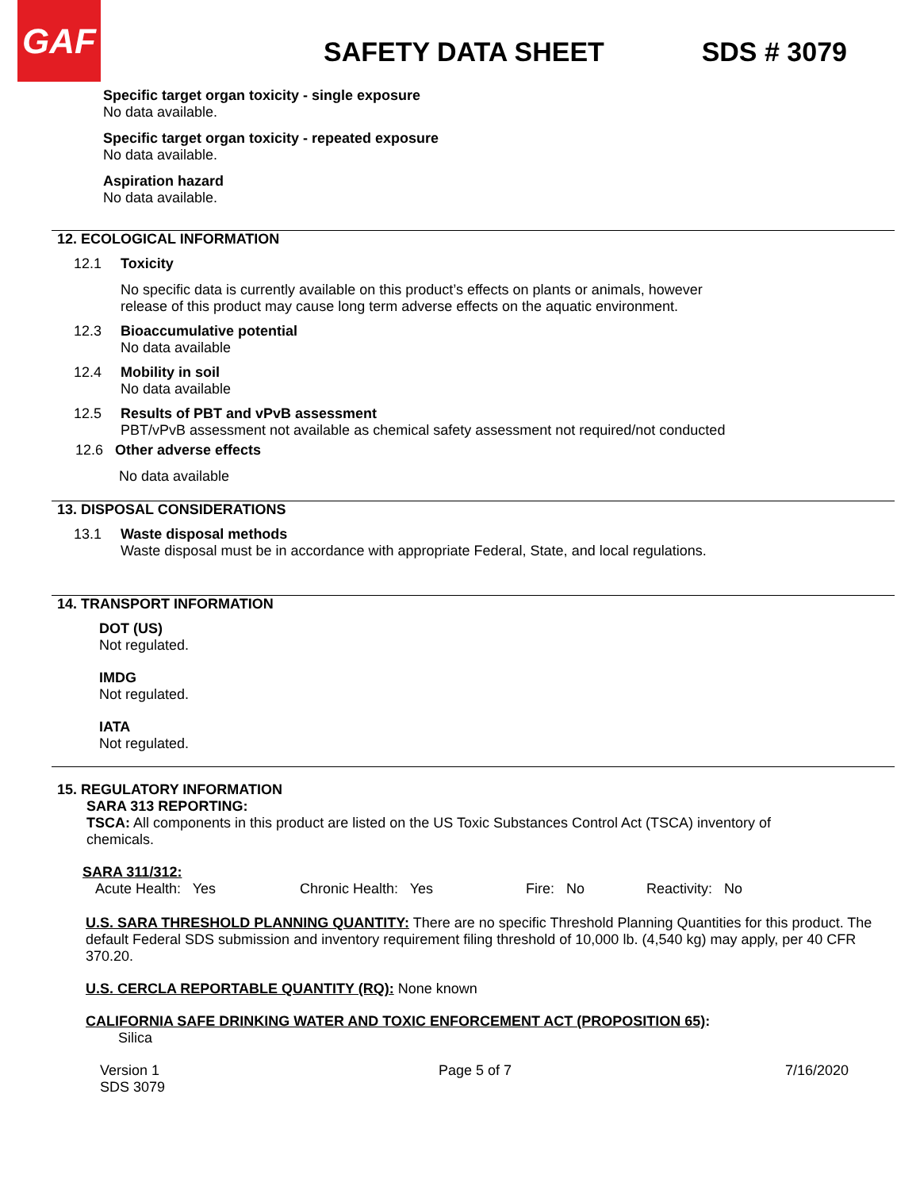GAF
SAFETY DATA SHEET SDS # 3079
Specific target organ toxicity - single exposure
No data available.
Specific target organ toxicity - repeated exposure
No data available.
Aspiration hazard
No data available.
12. ECOLOGICAL INFORMATION
12.1 Toxicity
No specific data is currently available on this product’s effects on plants or animals, however release of this product may cause long term adverse effects on the aquatic environment.
12.3 Bioaccumulative potential
No data available
12.4 Mobility in soil
No data available
12.5 Results of PBT and vPvB assessment
PBT/vPvB assessment not available as chemical safety assessment not required/not conducted
12.6 Other adverse effects
No data available
13. DISPOSAL CONSIDERATIONS
13.1 Waste disposal methods
Waste disposal must be in accordance with appropriate Federal, State, and local regulations.
14. TRANSPORT INFORMATION
DOT (US)
Not regulated.
IMDG
Not regulated.
IATA
Not regulated.
15. REGULATORY INFORMATION
SARA 313 REPORTING:
TSCA: All components in this product are listed on the US Toxic Substances Control Act (TSCA) inventory of chemicals.
SARA 311/312:
Acute Health: Yes Chronic Health: Yes Fire: No Reactivity: No
U.S. SARA THRESHOLD PLANNING QUANTITY: There are no specific Threshold Planning Quantities for this product. The default Federal SDS submission and inventory requirement filing threshold of 10,000 lb. (4,540 kg) may apply, per 40 CFR 370.20.
U.S. CERCLA REPORTABLE QUANTITY (RQ): None known
CALIFORNIA SAFE DRINKING WATER AND TOXIC ENFORCEMENT ACT (PROPOSITION 65):
Silica
Version 1
SDS 3079
Page 5 of 7 7/16/2020